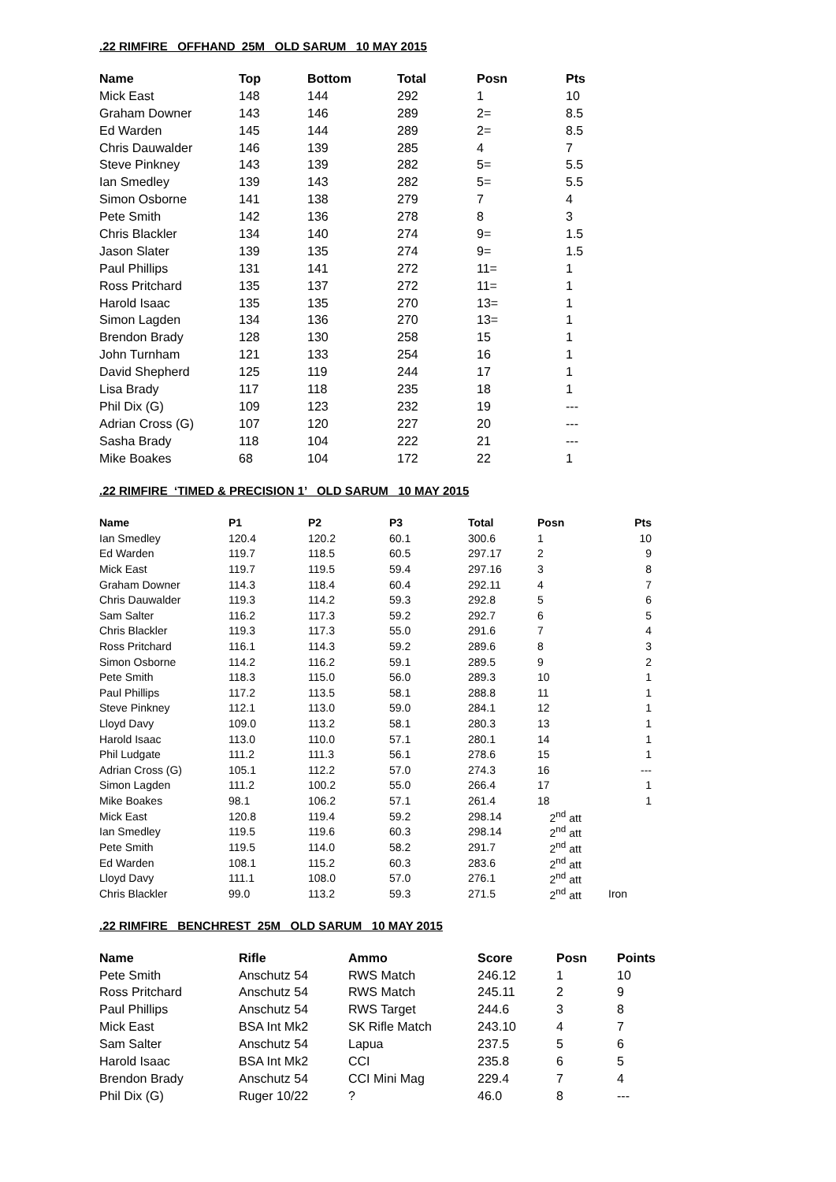.22 RIMFIRE OFFHAND 25M OLD SARUM 10 MAY 2015
| Name | Top | Bottom | Total | Posn | Pts |
| --- | --- | --- | --- | --- | --- |
| Mick East | 148 | 144 | 292 | 1 | 10 |
| Graham Downer | 143 | 146 | 289 | 2= | 8.5 |
| Ed Warden | 145 | 144 | 289 | 2= | 8.5 |
| Chris Dauwalder | 146 | 139 | 285 | 4 | 7 |
| Steve Pinkney | 143 | 139 | 282 | 5= | 5.5 |
| Ian Smedley | 139 | 143 | 282 | 5= | 5.5 |
| Simon Osborne | 141 | 138 | 279 | 7 | 4 |
| Pete Smith | 142 | 136 | 278 | 8 | 3 |
| Chris Blackler | 134 | 140 | 274 | 9= | 1.5 |
| Jason Slater | 139 | 135 | 274 | 9= | 1.5 |
| Paul Phillips | 131 | 141 | 272 | 11= | 1 |
| Ross Pritchard | 135 | 137 | 272 | 11= | 1 |
| Harold Isaac | 135 | 135 | 270 | 13= | 1 |
| Simon Lagden | 134 | 136 | 270 | 13= | 1 |
| Brendon Brady | 128 | 130 | 258 | 15 | 1 |
| John Turnham | 121 | 133 | 254 | 16 | 1 |
| David Shepherd | 125 | 119 | 244 | 17 | 1 |
| Lisa Brady | 117 | 118 | 235 | 18 | 1 |
| Phil Dix (G) | 109 | 123 | 232 | 19 | --- |
| Adrian Cross (G) | 107 | 120 | 227 | 20 | --- |
| Sasha Brady | 118 | 104 | 222 | 21 | --- |
| Mike Boakes | 68 | 104 | 172 | 22 | 1 |
.22 RIMFIRE ‘TIMED & PRECISION 1’ OLD SARUM 10 MAY 2015
| Name | P1 | P2 | P3 | Total | Posn | Pts |
| --- | --- | --- | --- | --- | --- | --- |
| Ian Smedley | 120.4 | 120.2 | 60.1 | 300.6 | 1 | 10 |
| Ed Warden | 119.7 | 118.5 | 60.5 | 297.17 | 2 | 9 |
| Mick East | 119.7 | 119.5 | 59.4 | 297.16 | 3 | 8 |
| Graham Downer | 114.3 | 118.4 | 60.4 | 292.11 | 4 | 7 |
| Chris Dauwalder | 119.3 | 114.2 | 59.3 | 292.8 | 5 | 6 |
| Sam Salter | 116.2 | 117.3 | 59.2 | 292.7 | 6 | 5 |
| Chris Blackler | 119.3 | 117.3 | 55.0 | 291.6 | 7 | 4 |
| Ross Pritchard | 116.1 | 114.3 | 59.2 | 289.6 | 8 | 3 |
| Simon Osborne | 114.2 | 116.2 | 59.1 | 289.5 | 9 | 2 |
| Pete Smith | 118.3 | 115.0 | 56.0 | 289.3 | 10 | 1 |
| Paul Phillips | 117.2 | 113.5 | 58.1 | 288.8 | 11 | 1 |
| Steve Pinkney | 112.1 | 113.0 | 59.0 | 284.1 | 12 | 1 |
| Lloyd Davy | 109.0 | 113.2 | 58.1 | 280.3 | 13 | 1 |
| Harold Isaac | 113.0 | 110.0 | 57.1 | 280.1 | 14 | 1 |
| Phil Ludgate | 111.2 | 111.3 | 56.1 | 278.6 | 15 | 1 |
| Adrian Cross (G) | 105.1 | 112.2 | 57.0 | 274.3 | 16 | --- |
| Simon Lagden | 111.2 | 100.2 | 55.0 | 266.4 | 17 | 1 |
| Mike Boakes | 98.1 | 106.2 | 57.1 | 261.4 | 18 | 1 |
| Mick East | 120.8 | 119.4 | 59.2 | 298.14 | 2<sup>nd</sup> att | |
| Ian Smedley | 119.5 | 119.6 | 60.3 | 298.14 | 2<sup>nd</sup> att | |
| Pete Smith | 119.5 | 114.0 | 58.2 | 291.7 | 2<sup>nd</sup> att | |
| Ed Warden | 108.1 | 115.2 | 60.3 | 283.6 | 2<sup>nd</sup> att | |
| Lloyd Davy | 111.1 | 108.0 | 57.0 | 276.1 | 2<sup>nd</sup> att | |
| Chris Blackler | 99.0 | 113.2 | 59.3 | 271.5 | 2<sup>nd</sup> att | Iron |
.22 RIMFIRE BENCHREST 25M OLD SARUM 10 MAY 2015
| Name | Rifle | Ammo | Score | Posn | Points |
| --- | --- | --- | --- | --- | --- |
| Pete Smith | Anschutz 54 | RWS Match | 246.12 | 1 | 10 |
| Ross Pritchard | Anschutz 54 | RWS Match | 245.11 | 2 | 9 |
| Paul Phillips | Anschutz 54 | RWS Target | 244.6 | 3 | 8 |
| Mick East | BSA Int Mk2 | SK Rifle Match | 243.10 | 4 | 7 |
| Sam Salter | Anschutz 54 | Lapua | 237.5 | 5 | 6 |
| Harold Isaac | BSA Int Mk2 | CCI | 235.8 | 6 | 5 |
| Brendon Brady | Anschutz 54 | CCI Mini Mag | 229.4 | 7 | 4 |
| Phil Dix (G) | Ruger 10/22 | ? | 46.0 | 8 | --- |